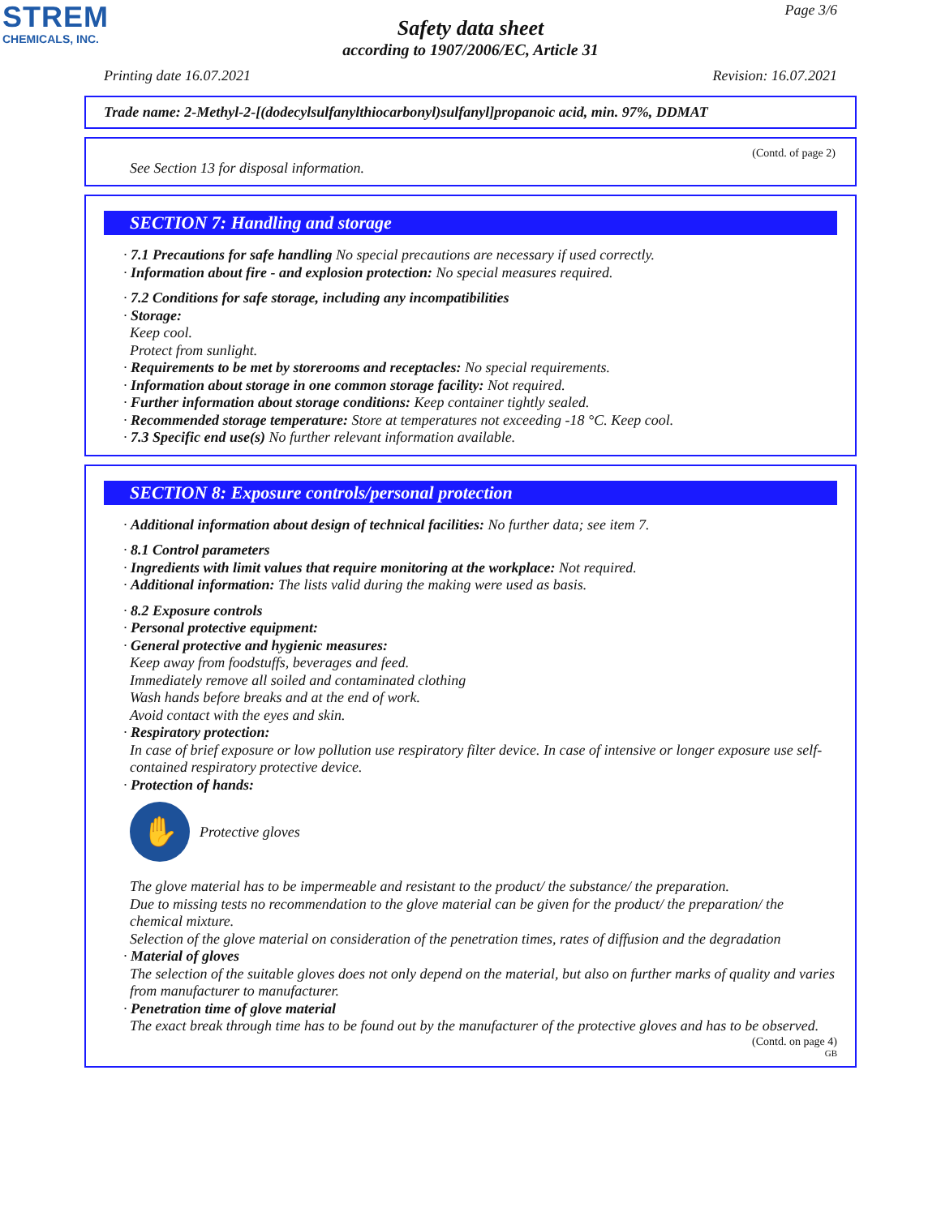STREM
CHEMICALS, INC.
Page 3/6
Safety data sheet
according to 1907/2006/EC, Article 31
Printing date 16.07.2021 Revision: 16.07.2021
Trade name: 2-Methyl-2-[(dodecylsulfanylthiocarbonyl)sulfanyl]propanoic acid, min. 97%, DDMAT
(Contd. of page 2)
See Section 13 for disposal information.
SECTION 7: Handling and storage
· 7.1 Precautions for safe handling No special precautions are necessary if used correctly.
· Information about fire - and explosion protection: No special measures required.
· 7.2 Conditions for safe storage, including any incompatibilities
· Storage:
Keep cool.
Protect from sunlight.
· Requirements to be met by storerooms and receptacles: No special requirements.
· Information about storage in one common storage facility: Not required.
· Further information about storage conditions: Keep container tightly sealed.
· Recommended storage temperature: Store at temperatures not exceeding -18 °C. Keep cool.
· 7.3 Specific end use(s) No further relevant information available.
SECTION 8: Exposure controls/personal protection
· Additional information about design of technical facilities: No further data; see item 7.
· 8.1 Control parameters
· Ingredients with limit values that require monitoring at the workplace: Not required.
· Additional information: The lists valid during the making were used as basis.
· 8.2 Exposure controls
· Personal protective equipment:
· General protective and hygienic measures:
Keep away from foodstuffs, beverages and feed.
Immediately remove all soiled and contaminated clothing
Wash hands before breaks and at the end of work.
Avoid contact with the eyes and skin.
· Respiratory protection:
In case of brief exposure or low pollution use respiratory filter device. In case of intensive or longer exposure use self-contained respiratory protective device.
· Protection of hands:
✋
Protective gloves
The glove material has to be impermeable and resistant to the product/ the substance/ the preparation.
Due to missing tests no recommendation to the glove material can be given for the product/ the preparation/ the chemical mixture.
Selection of the glove material on consideration of the penetration times, rates of diffusion and the degradation
· Material of gloves
The selection of the suitable gloves does not only depend on the material, but also on further marks of quality and varies from manufacturer to manufacturer.
· Penetration time of glove material
The exact break through time has to be found out by the manufacturer of the protective gloves and has to be observed.
(Contd. on page 4)
GB